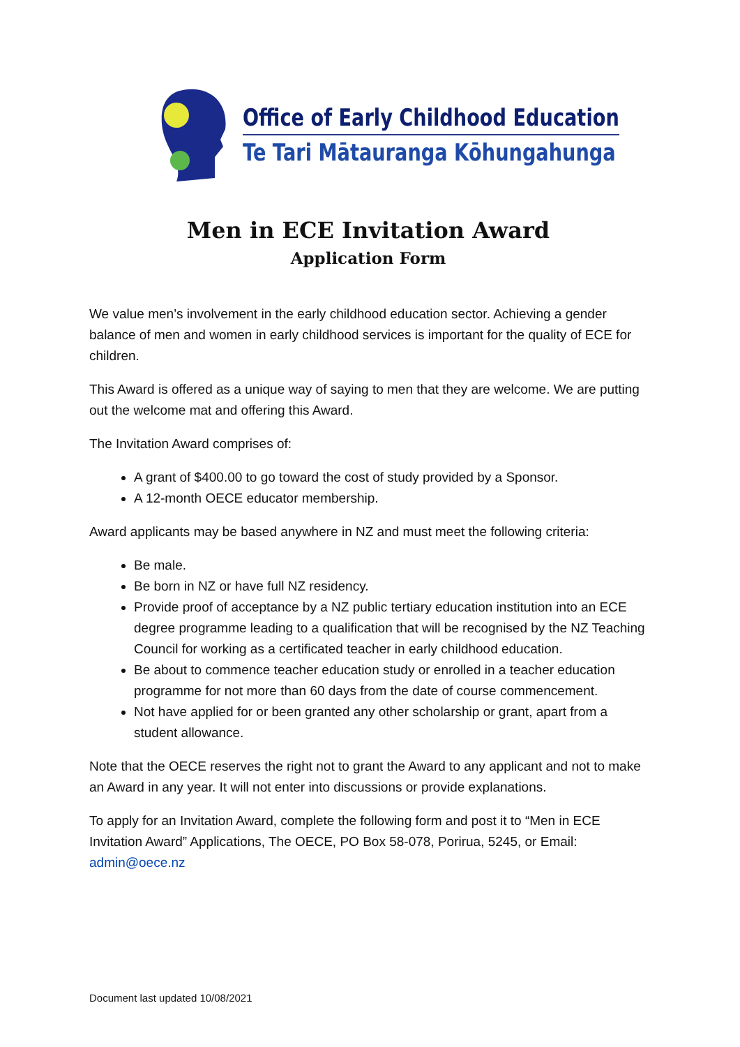Office of Early Childhood Education
Te Tari Mātauranga Kōhungahunga
Men in ECE Invitation Award
Application Form
We value men’s involvement in the early childhood education sector. Achieving a gender balance of men and women in early childhood services is important for the quality of ECE for children.
This Award is offered as a unique way of saying to men that they are welcome. We are putting out the welcome mat and offering this Award.
The Invitation Award comprises of:
A grant of $400.00 to go toward the cost of study provided by a Sponsor.
A 12-month OECE educator membership.
Award applicants may be based anywhere in NZ and must meet the following criteria:
Be male.
Be born in NZ or have full NZ residency.
Provide proof of acceptance by a NZ public tertiary education institution into an ECE degree programme leading to a qualification that will be recognised by the NZ Teaching Council for working as a certificated teacher in early childhood education.
Be about to commence teacher education study or enrolled in a teacher education programme for not more than 60 days from the date of course commencement.
Not have applied for or been granted any other scholarship or grant, apart from a student allowance.
Note that the OECE reserves the right not to grant the Award to any applicant and not to make an Award in any year. It will not enter into discussions or provide explanations.
To apply for an Invitation Award, complete the following form and post it to “Men in ECE Invitation Award” Applications, The OECE, PO Box 58-078, Porirua, 5245, or Email: admin@oece.nz
Document last updated 10/08/2021